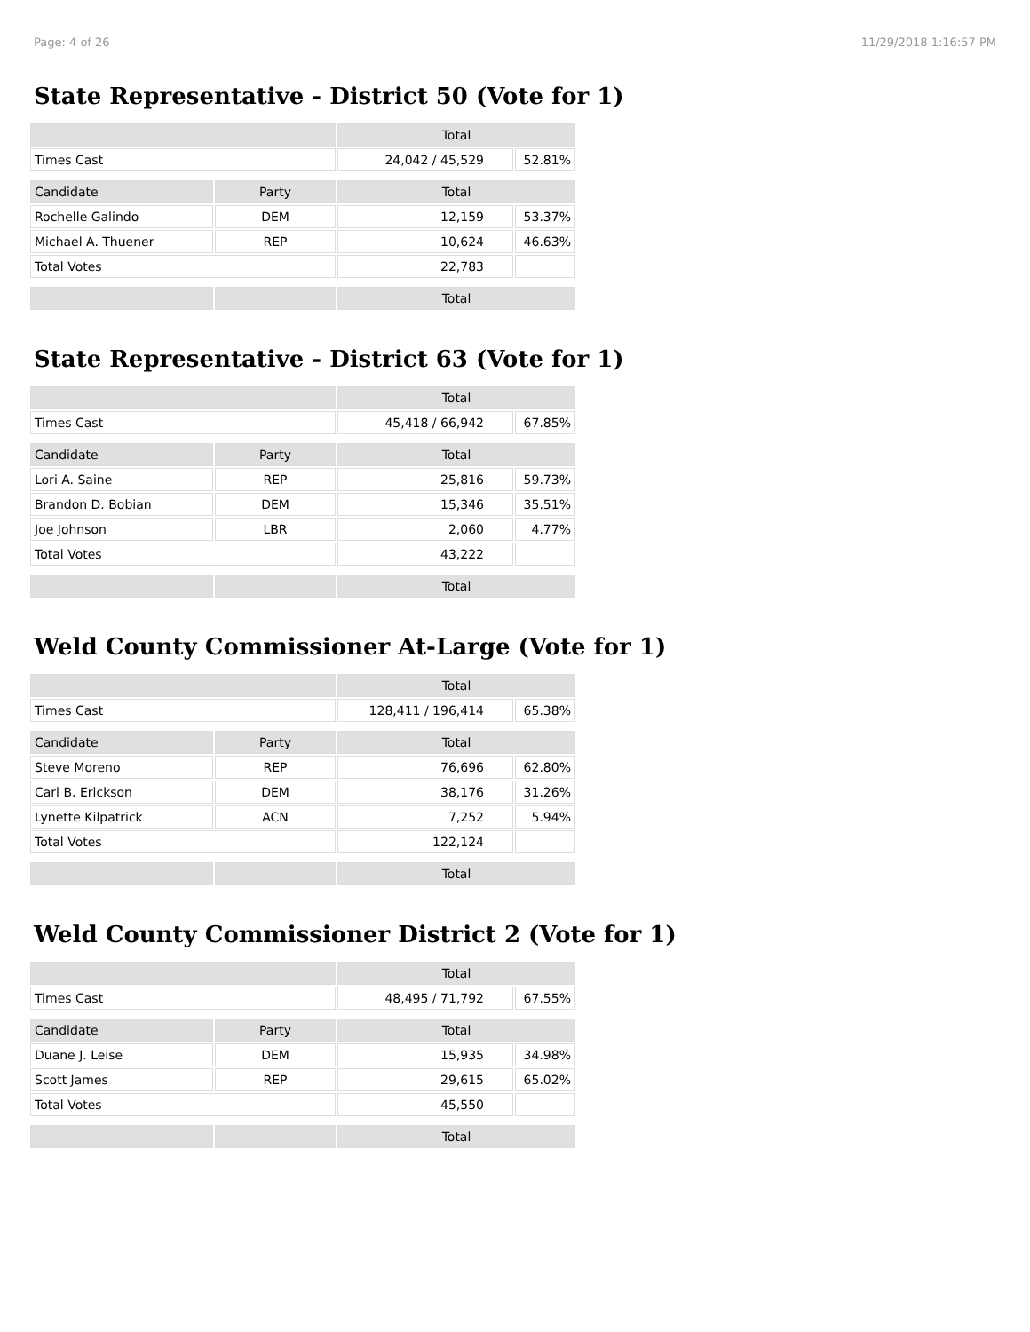Page: 4 of 26 11/29/2018 1:16:57 PM
State Representative - District 50 (Vote for 1)
| | | Total | |
| --- | --- | --- | --- |
| Times Cast | | 24,042 / 45,529 | 52.81% |
| Candidate | Party | Total | |
| Rochelle Galindo | DEM | 12,159 | 53.37% |
| Michael A. Thuener | REP | 10,624 | 46.63% |
| Total Votes | | 22,783 | |
| | | Total | |
State Representative - District 63 (Vote for 1)
| | | Total | |
| --- | --- | --- | --- |
| Times Cast | | 45,418 / 66,942 | 67.85% |
| Candidate | Party | Total | |
| Lori A. Saine | REP | 25,816 | 59.73% |
| Brandon D. Bobian | DEM | 15,346 | 35.51% |
| Joe Johnson | LBR | 2,060 | 4.77% |
| Total Votes | | 43,222 | |
| | | Total | |
Weld County Commissioner At-Large (Vote for 1)
| | | Total | |
| --- | --- | --- | --- |
| Times Cast | | 128,411 / 196,414 | 65.38% |
| Candidate | Party | Total | |
| Steve Moreno | REP | 76,696 | 62.80% |
| Carl B. Erickson | DEM | 38,176 | 31.26% |
| Lynette Kilpatrick | ACN | 7,252 | 5.94% |
| Total Votes | | 122,124 | |
| | | Total | |
Weld County Commissioner District 2 (Vote for 1)
| | | Total | |
| --- | --- | --- | --- |
| Times Cast | | 48,495 / 71,792 | 67.55% |
| Candidate | Party | Total | |
| Duane J. Leise | DEM | 15,935 | 34.98% |
| Scott James | REP | 29,615 | 65.02% |
| Total Votes | | 45,550 | |
| | | Total | |